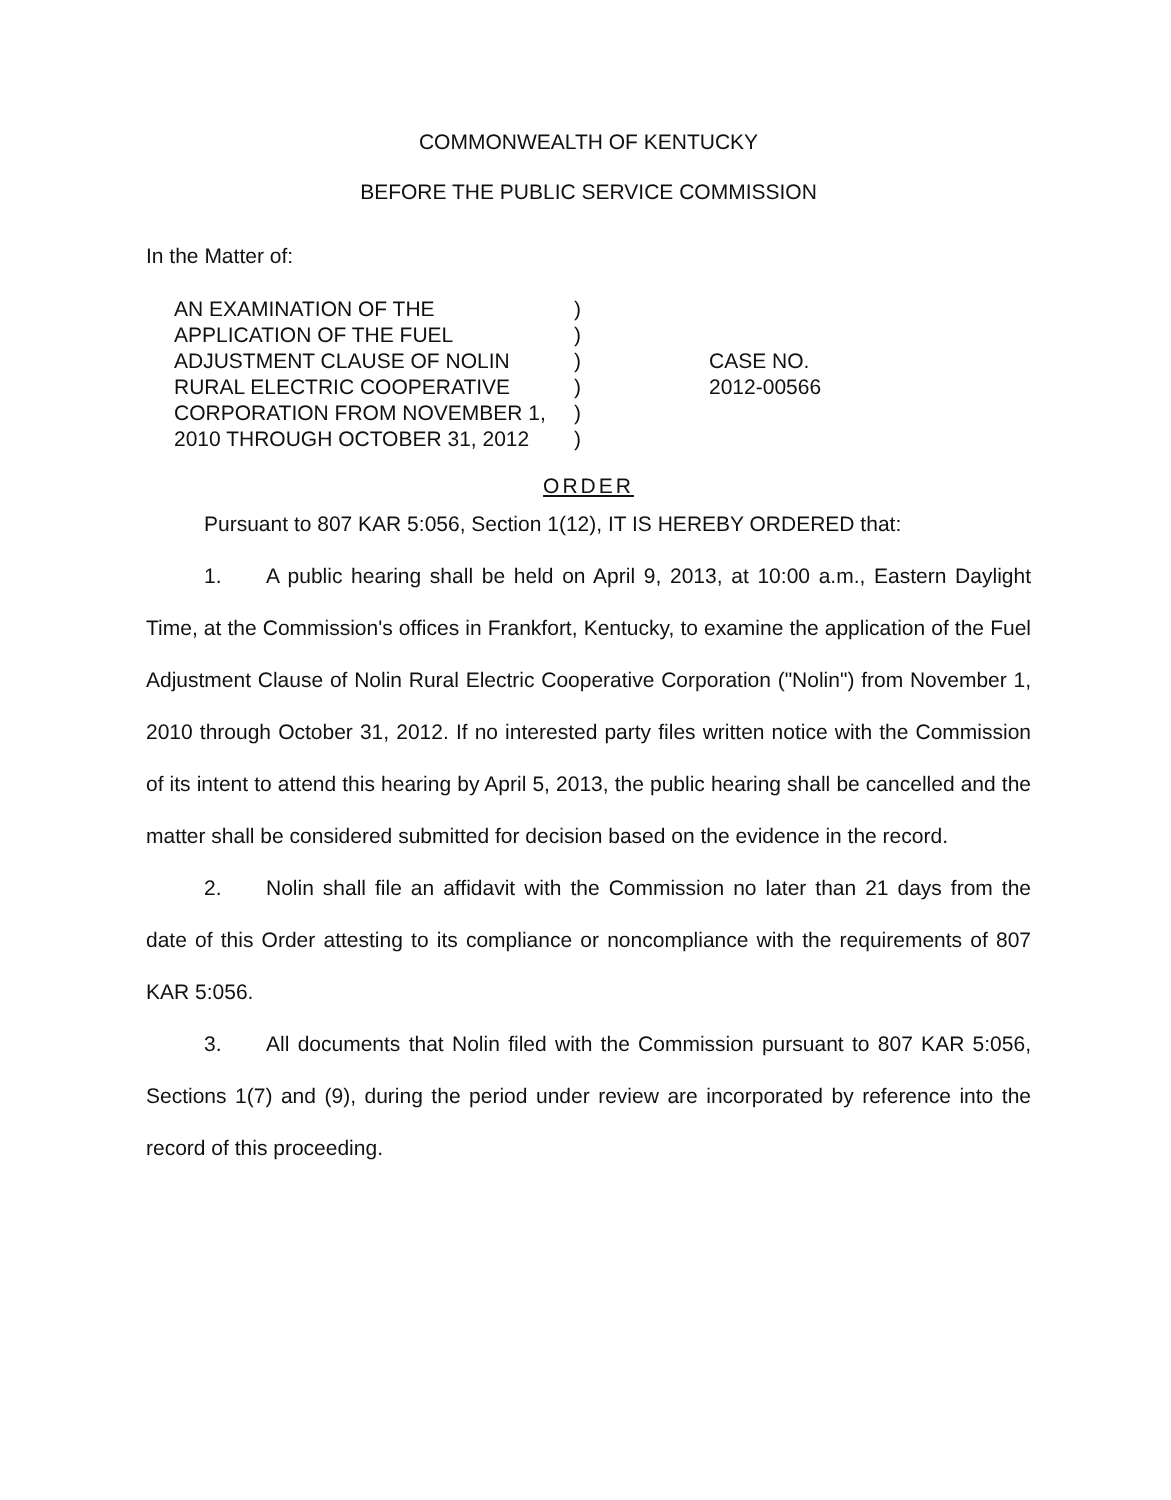COMMONWEALTH OF KENTUCKY
BEFORE THE PUBLIC SERVICE COMMISSION
In the Matter of:
AN EXAMINATION OF THE
APPLICATION OF THE FUEL
ADJUSTMENT CLAUSE OF NOLIN
RURAL ELECTRIC COOPERATIVE
CORPORATION FROM NOVEMBER 1,
2010 THROUGH OCTOBER 31, 2012
)
)
)
)
)
)
CASE NO.
2012-00566
ORDER
Pursuant to 807 KAR 5:056, Section 1(12), IT IS HEREBY ORDERED that:
1. A public hearing shall be held on April 9, 2013, at 10:00 a.m., Eastern Daylight Time, at the Commission's offices in Frankfort, Kentucky, to examine the application of the Fuel Adjustment Clause of Nolin Rural Electric Cooperative Corporation ("Nolin") from November 1, 2010 through October 31, 2012. If no interested party files written notice with the Commission of its intent to attend this hearing by April 5, 2013, the public hearing shall be cancelled and the matter shall be considered submitted for decision based on the evidence in the record.
2. Nolin shall file an affidavit with the Commission no later than 21 days from the date of this Order attesting to its compliance or noncompliance with the requirements of 807 KAR 5:056.
3. All documents that Nolin filed with the Commission pursuant to 807 KAR 5:056, Sections 1(7) and (9), during the period under review are incorporated by reference into the record of this proceeding.